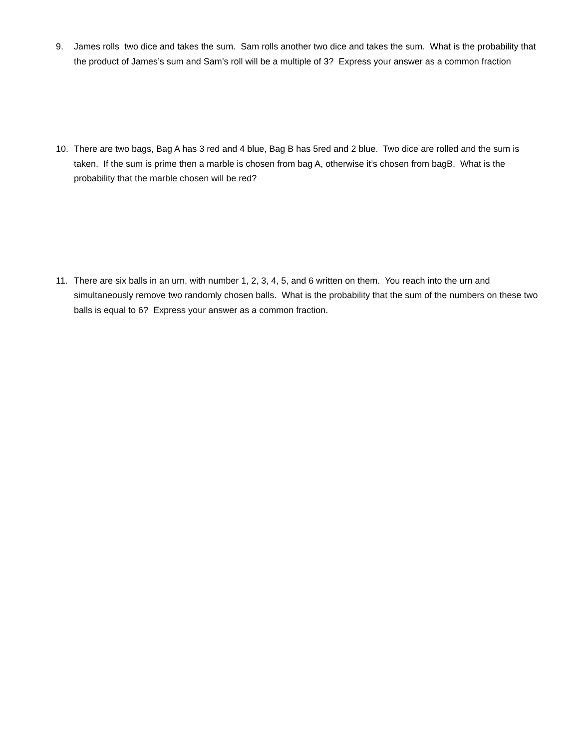9. James rolls two dice and takes the sum. Sam rolls another two dice and takes the sum. What is the probability that the product of James’s sum and Sam’s roll will be a multiple of 3? Express your answer as a common fraction
10. There are two bags, Bag A has 3 red and 4 blue, Bag B has 5red and 2 blue. Two dice are rolled and the sum is taken. If the sum is prime then a marble is chosen from bag A, otherwise it’s chosen from bagB. What is the probability that the marble chosen will be red?
11. There are six balls in an urn, with number 1, 2, 3, 4, 5, and 6 written on them. You reach into the urn and simultaneously remove two randomly chosen balls. What is the probability that the sum of the numbers on these two balls is equal to 6? Express your answer as a common fraction.